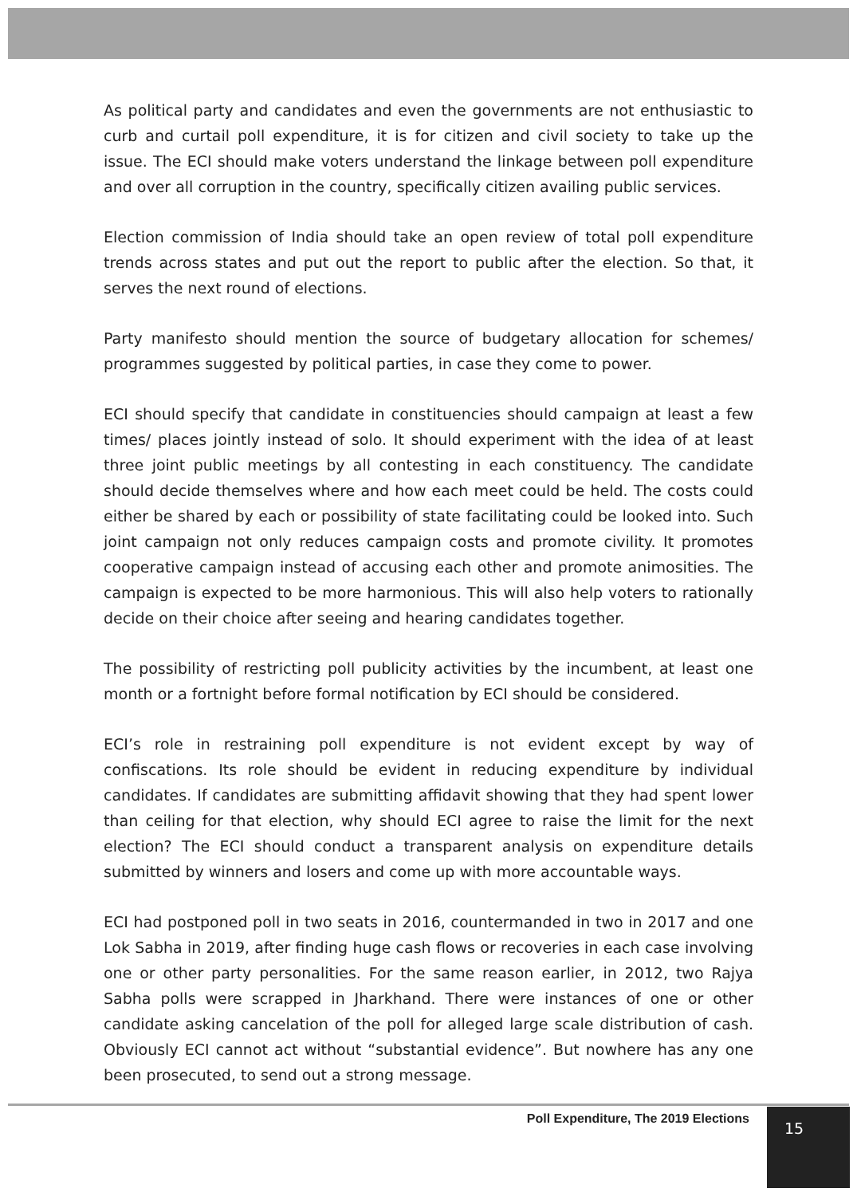As political party and candidates and even the governments are not enthusiastic to curb and curtail poll expenditure, it is for citizen and civil society to take up the issue. The ECI should make voters understand the linkage between poll expenditure and over all corruption in the country, specifically citizen availing public services.
Election commission of India should take an open review of total poll expenditure trends across states and put out the report to public after the election. So that, it serves the next round of elections.
Party manifesto should mention the source of budgetary allocation for schemes/ programmes suggested by political parties, in case they come to power.
ECI should specify that candidate in constituencies should campaign at least a few times/ places jointly instead of solo. It should experiment with the idea of at least three joint public meetings by all contesting in each constituency. The candidate should decide themselves where and how each meet could be held. The costs could either be shared by each or possibility of state facilitating could be looked into. Such joint campaign not only reduces campaign costs and promote civility. It promotes cooperative campaign instead of accusing each other and promote animosities. The campaign is expected to be more harmonious. This will also help voters to rationally decide on their choice after seeing and hearing candidates together.
The possibility of restricting poll publicity activities by the incumbent, at least one month or a fortnight before formal notification by ECI should be considered.
ECI’s role in restraining poll expenditure is not evident except by way of confiscations. Its role should be evident in reducing expenditure by individual candidates. If candidates are submitting affidavit showing that they had spent lower than ceiling for that election, why should ECI agree to raise the limit for the next election? The ECI should conduct a transparent analysis on expenditure details submitted by winners and losers and come up with more accountable ways.
ECI had postponed poll in two seats in 2016, countermanded in two in 2017 and one Lok Sabha in 2019, after finding huge cash flows or recoveries in each case involving one or other party personalities. For the same reason earlier, in 2012, two Rajya Sabha polls were scrapped in Jharkhand. There were instances of one or other candidate asking cancelation of the poll for alleged large scale distribution of cash. Obviously ECI cannot act without “substantial evidence”. But nowhere has any one been prosecuted, to send out a strong message.
Poll Expenditure, The 2019 Elections
15